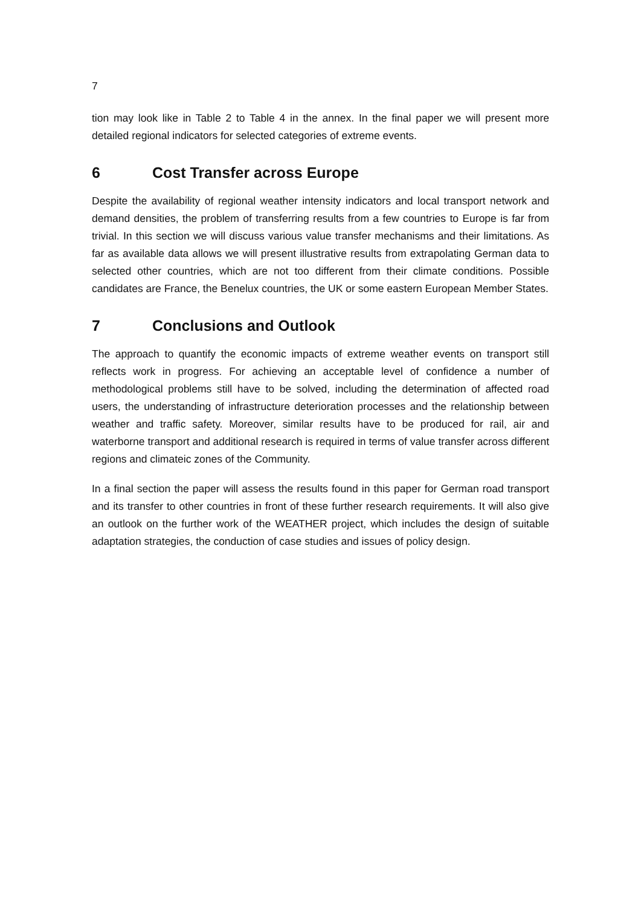7
tion may look like in Table 2 to Table 4 in the annex. In the final paper we will present more detailed regional indicators for selected categories of extreme events.
6 Cost Transfer across Europe
Despite the availability of regional weather intensity indicators and local transport network and demand densities, the problem of transferring results from a few countries to Europe is far from trivial. In this section we will discuss various value transfer mechanisms and their limitations. As far as available data allows we will present illustrative results from extrapolating German data to selected other countries, which are not too different from their climate conditions. Possible candidates are France, the Benelux countries, the UK or some eastern European Member States.
7 Conclusions and Outlook
The approach to quantify the economic impacts of extreme weather events on transport still reflects work in progress. For achieving an acceptable level of confidence a number of methodological problems still have to be solved, including the determination of affected road users, the understanding of infrastructure deterioration processes and the relationship between weather and traffic safety. Moreover, similar results have to be produced for rail, air and waterborne transport and additional research is required in terms of value transfer across different regions and climateic zones of the Community.
In a final section the paper will assess the results found in this paper for German road transport and its transfer to other countries in front of these further research requirements. It will also give an outlook on the further work of the WEATHER project, which includes the design of suitable adaptation strategies, the conduction of case studies and issues of policy design.